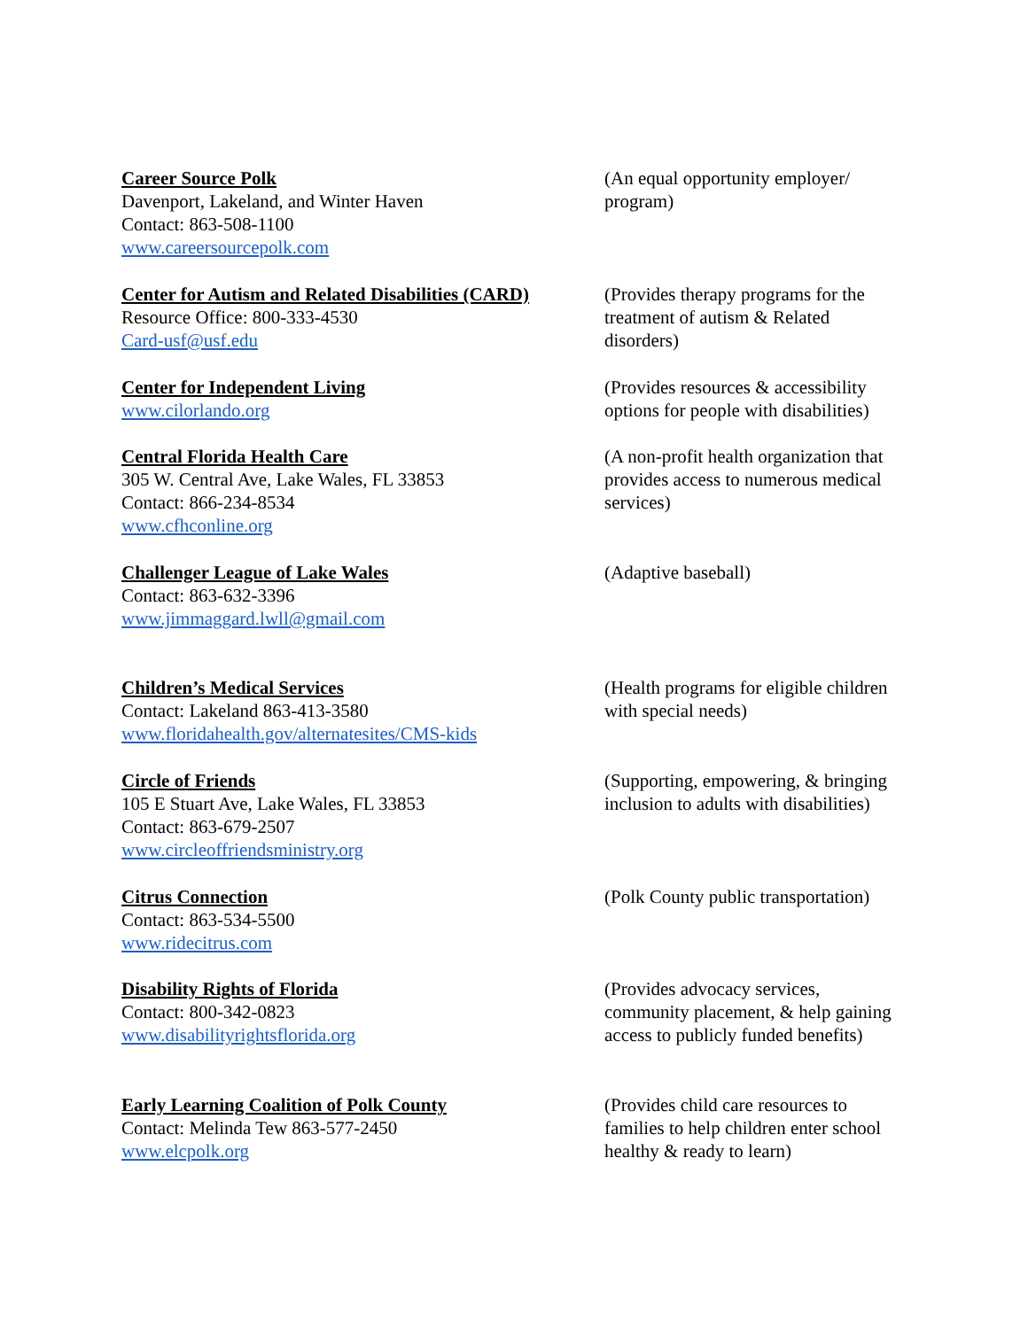Career Source Polk
Davenport, Lakeland, and Winter Haven
Contact: 863-508-1100
www.careersourcepolk.com
(An equal opportunity employer/ program)
Center for Autism and Related Disabilities (CARD)
Resource Office: 800-333-4530
Card-usf@usf.edu
(Provides therapy programs for the treatment of autism & Related disorders)
Center for Independent Living
www.cilorlando.org
(Provides resources & accessibility options for people with disabilities)
Central Florida Health Care
305 W. Central Ave, Lake Wales, FL 33853
Contact: 866-234-8534
www.cfhconline.org
(A non-profit health organization that provides access to numerous medical services)
Challenger League of Lake Wales
Contact: 863-632-3396
www.jimmaggard.lwll@gmail.com
(Adaptive baseball)
Children’s Medical Services
Contact: Lakeland 863-413-3580
www.floridahealth.gov/alternatesites/CMS-kids
(Health programs for eligible children with special needs)
Circle of Friends
105 E Stuart Ave, Lake Wales, FL 33853
Contact: 863-679-2507
www.circleoffriendsministry.org
(Supporting, empowering, & bringing inclusion to adults with disabilities)
Citrus Connection
Contact: 863-534-5500
www.ridecitrus.com
(Polk County public transportation)
Disability Rights of Florida
Contact: 800-342-0823
www.disabilityrightsflorida.org
(Provides advocacy services, community placement, & help gaining access to publicly funded benefits)
Early Learning Coalition of Polk County
Contact: Melinda Tew 863-577-2450
www.elcpolk.org
(Provides child care resources to families to help children enter school healthy & ready to learn)